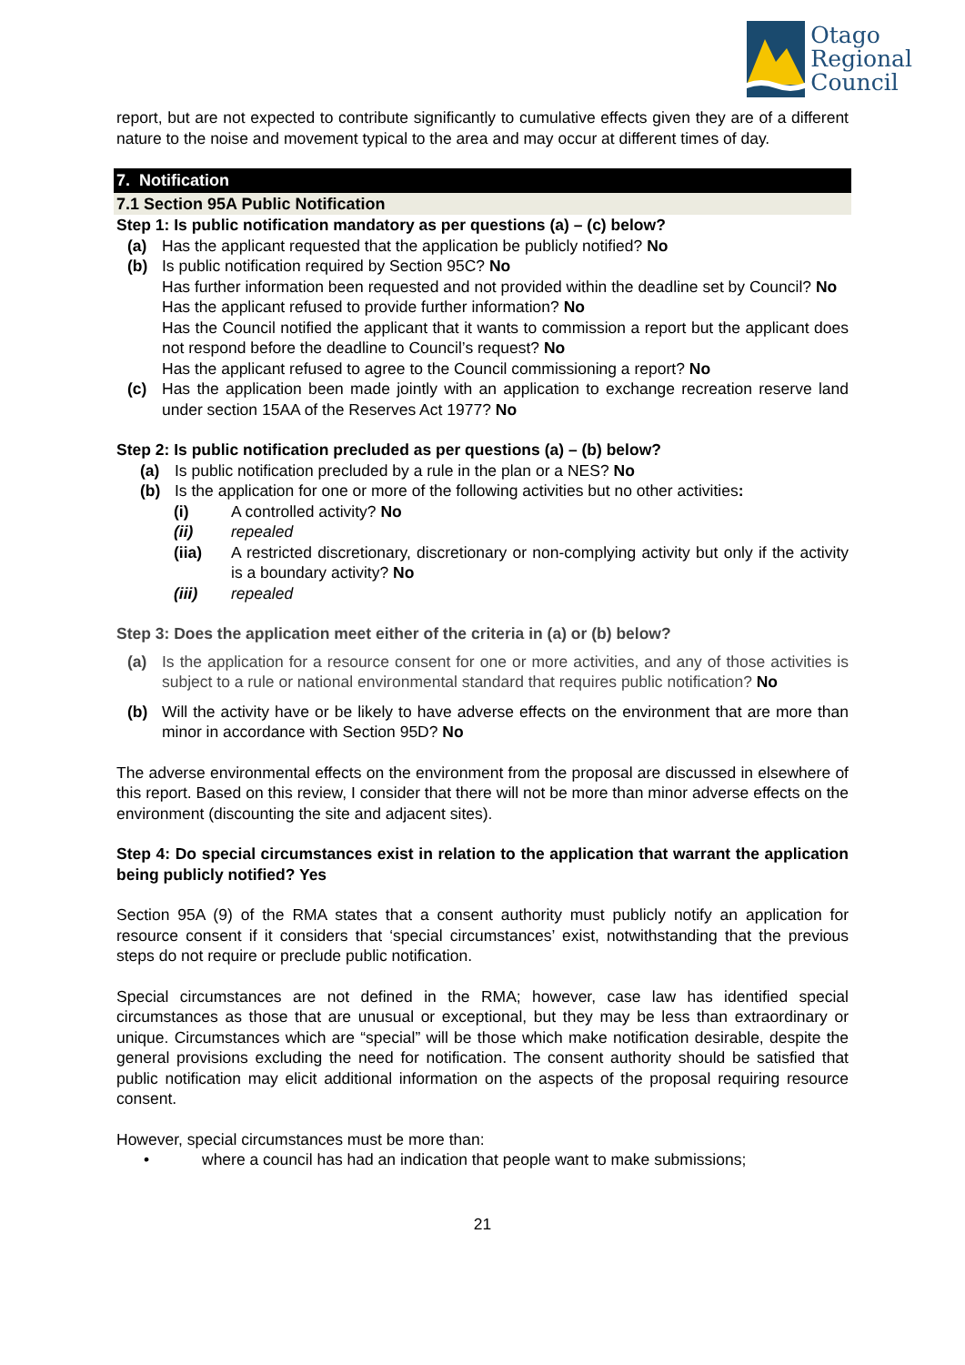Otago
Regional
Council
report, but are not expected to contribute significantly to cumulative effects given they are of a different nature to the noise and movement typical to the area and may occur at different times of day.
7. Notification
7.1 Section 95A Public Notification
Step 1: Is public notification mandatory as per questions (a) – (c) below?
(a) Has the applicant requested that the application be publicly notified? No
(b) Is public notification required by Section 95C? No
Has further information been requested and not provided within the deadline set by Council? No
Has the applicant refused to provide further information? No
Has the Council notified the applicant that it wants to commission a report but the applicant does not respond before the deadline to Council’s request? No
Has the applicant refused to agree to the Council commissioning a report? No
(c) Has the application been made jointly with an application to exchange recreation reserve land under section 15AA of the Reserves Act 1977? No
Step 2: Is public notification precluded as per questions (a) – (b) below?
(a) Is public notification precluded by a rule in the plan or a NES? No
(b) Is the application for one or more of the following activities but no other activities:
(i) A controlled activity? No
(ii) repealed
(iia) A restricted discretionary, discretionary or non-complying activity but only if the activity is a boundary activity? No
(iii) repealed
Step 3: Does the application meet either of the criteria in (a) or (b) below?
(a) Is the application for a resource consent for one or more activities, and any of those activities is subject to a rule or national environmental standard that requires public notification? No
(b) Will the activity have or be likely to have adverse effects on the environment that are more than minor in accordance with Section 95D? No
The adverse environmental effects on the environment from the proposal are discussed in elsewhere of this report. Based on this review, I consider that there will not be more than minor adverse effects on the environment (discounting the site and adjacent sites).
Step 4: Do special circumstances exist in relation to the application that warrant the application being publicly notified? Yes
Section 95A (9) of the RMA states that a consent authority must publicly notify an application for resource consent if it considers that ‘special circumstances’ exist, notwithstanding that the previous steps do not require or preclude public notification.
Special circumstances are not defined in the RMA; however, case law has identified special circumstances as those that are unusual or exceptional, but they may be less than extraordinary or unique. Circumstances which are “special” will be those which make notification desirable, despite the general provisions excluding the need for notification. The consent authority should be satisfied that public notification may elicit additional information on the aspects of the proposal requiring resource consent.
However, special circumstances must be more than:
• where a council has had an indication that people want to make submissions;
21